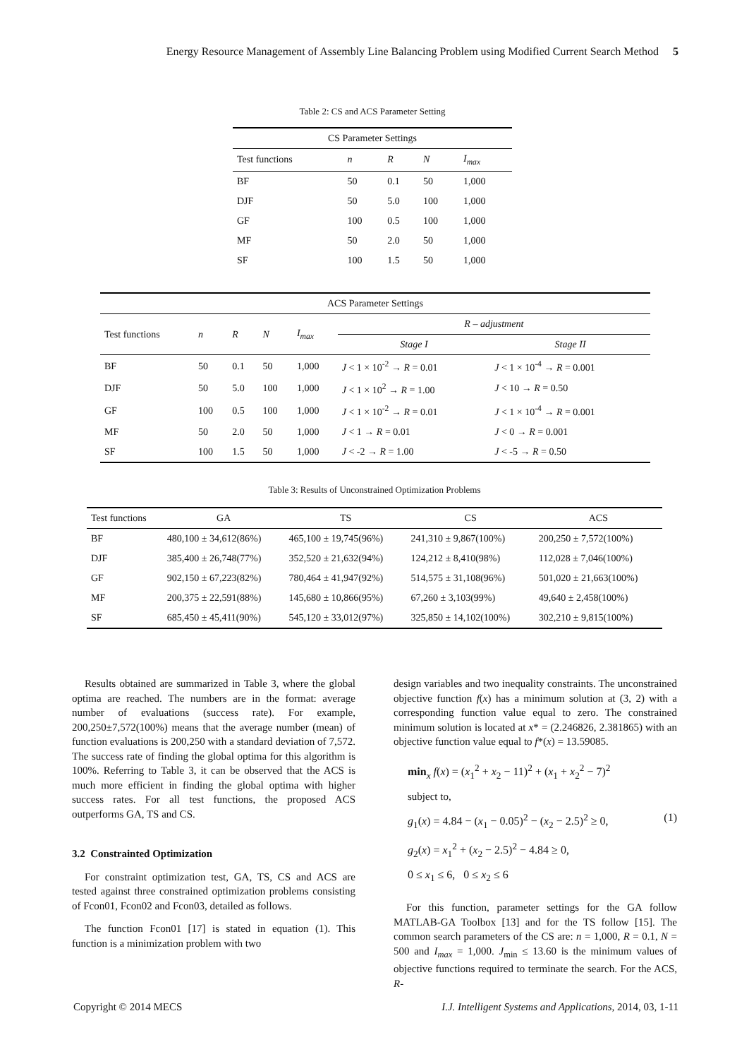Energy Resource Management of Assembly Line Balancing Problem using Modified Current Search Method 5
Table 2: CS and ACS Parameter Setting
| CS Parameter Settings | | | | |
| --- | --- | --- | --- | --- |
| Test functions | n | R | N | I<sub>max</sub> |
| BF | 50 | 0.1 | 50 | 1,000 |
| DJF | 50 | 5.0 | 100 | 1,000 |
| GF | 100 | 0.5 | 100 | 1,000 |
| MF | 50 | 2.0 | 50 | 1,000 |
| SF | 100 | 1.5 | 50 | 1,000 |
| ACS Parameter Settings | | | | | | |
| --- | --- | --- | --- | --- | --- | --- |
| Test functions | n | R | N | I<sub>max</sub> | R – adjustment | |
| | | | | | Stage I | Stage II |
| BF | 50 | 0.1 | 50 | 1,000 | J < 1 × 10<sup>-2</sup> → R = 0.01 | J < 1 × 10<sup>-4</sup> → R = 0.001 |
| DJF | 50 | 5.0 | 100 | 1,000 | J < 1 × 10<sup>2</sup> → R = 1.00 | J < 10 → R = 0.50 |
| GF | 100 | 0.5 | 100 | 1,000 | J < 1 × 10<sup>-2</sup> → R = 0.01 | J < 1 × 10<sup>-4</sup> → R = 0.001 |
| MF | 50 | 2.0 | 50 | 1,000 | J < 1 → R = 0.01 | J < 0 → R = 0.001 |
| SF | 100 | 1.5 | 50 | 1,000 | J < -2 → R = 1.00 | J < -5 → R = 0.50 |
Table 3: Results of Unconstrained Optimization Problems
| Test functions | GA | TS | CS | ACS |
| --- | --- | --- | --- | --- |
| BF | 480,100 ± 34,612(86%) | 465,100 ± 19,745(96%) | 241,310 ± 9,867(100%) | 200,250 ± 7,572(100%) |
| DJF | 385,400 ± 26,748(77%) | 352,520 ± 21,632(94%) | 124,212 ± 8,410(98%) | 112,028 ± 7,046(100%) |
| GF | 902,150 ± 67,223(82%) | 780,464 ± 41,947(92%) | 514,575 ± 31,108(96%) | 501,020 ± 21,663(100%) |
| MF | 200,375 ± 22,591(88%) | 145,680 ± 10,866(95%) | 67,260 ± 3,103(99%) | 49,640 ± 2,458(100%) |
| SF | 685,450 ± 45,411(90%) | 545,120 ± 33,012(97%) | 325,850 ± 14,102(100%) | 302,210 ± 9,815(100%) |
Results obtained are summarized in Table 3, where the global optima are reached. The numbers are in the format: average number of evaluations (success rate). For example, 200,250±7,572(100%) means that the average number (mean) of function evaluations is 200,250 with a standard deviation of 7,572. The success rate of finding the global optima for this algorithm is 100%. Referring to Table 3, it can be observed that the ACS is much more efficient in finding the global optima with higher success rates. For all test functions, the proposed ACS outperforms GA, TS and CS.
3.2 Constrainted Optimization
For constraint optimization test, GA, TS, CS and ACS are tested against three constrained optimization problems consisting of Fcon01, Fcon02 and Fcon03, detailed as follows.
The function Fcon01 [17] is stated in equation (1). This function is a minimization problem with two
design variables and two inequality constraints. The unconstrained objective function f(x) has a minimum solution at (3, 2) with a corresponding function value equal to zero. The constrained minimum solution is located at x* = (2.246826, 2.381865) with an objective function value equal to f*(x) = 13.59085.
min<sub>x</sub> f(x) = (x<sub>1</sub><sup>2</sup> + x<sub>2</sub> − 11)<sup>2</sup> + (x<sub>1</sub> + x<sub>2</sub><sup>2</sup> − 7)<sup>2</sup>
subject to,
g<sub>1</sub>(x) = 4.84 − (x<sub>1</sub> − 0.05)<sup>2</sup> − (x<sub>2</sub> − 2.5)<sup>2</sup> ≥ 0, (1)
g<sub>2</sub>(x) = x<sub>1</sub><sup>2</sup> + (x<sub>2</sub> − 2.5)<sup>2</sup> − 4.84 ≥ 0,
0 ≤ x<sub>1</sub> ≤ 6, 0 ≤ x<sub>2</sub> ≤ 6
For this function, parameter settings for the GA follow MATLAB-GA Toolbox [13] and for the TS follow [15]. The common search parameters of the CS are: n = 1,000, R = 0.1, N = 500 and I<sub>max</sub> = 1,000. J<sub>min</sub> ≤ 13.60 is the minimum values of objective functions required to terminate the search. For the ACS, R-
Copyright © 2014 MECS I.J. Intelligent Systems and Applications, 2014, 03, 1-11